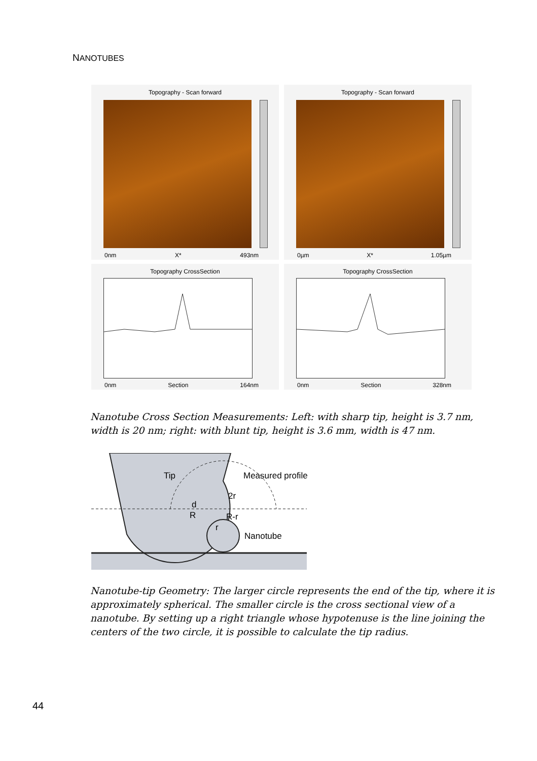NANOTUBES
Topography - Scan forward
0nm X* 493nm
Topography - Scan forward
0µm X* 1.05µm
Topography CrossSection
0nm Section 164nm
Topography CrossSection
0nm Section 328nm
Nanotube Cross Section Measurements: Left: with sharp tip, height is 3.7 nm, width is 20 nm; right: with blunt tip, height is 3.6 mm, width is 47 nm.
Tip
Measured profile
2r
d
R
R-r
r
Nanotube
Nanotube-tip Geometry: The larger circle represents the end of the tip, where it is approximately spherical. The smaller circle is the cross sectional view of a nanotube. By setting up a right triangle whose hypotenuse is the line joining the centers of the two circle, it is possible to calculate the tip radius.
44